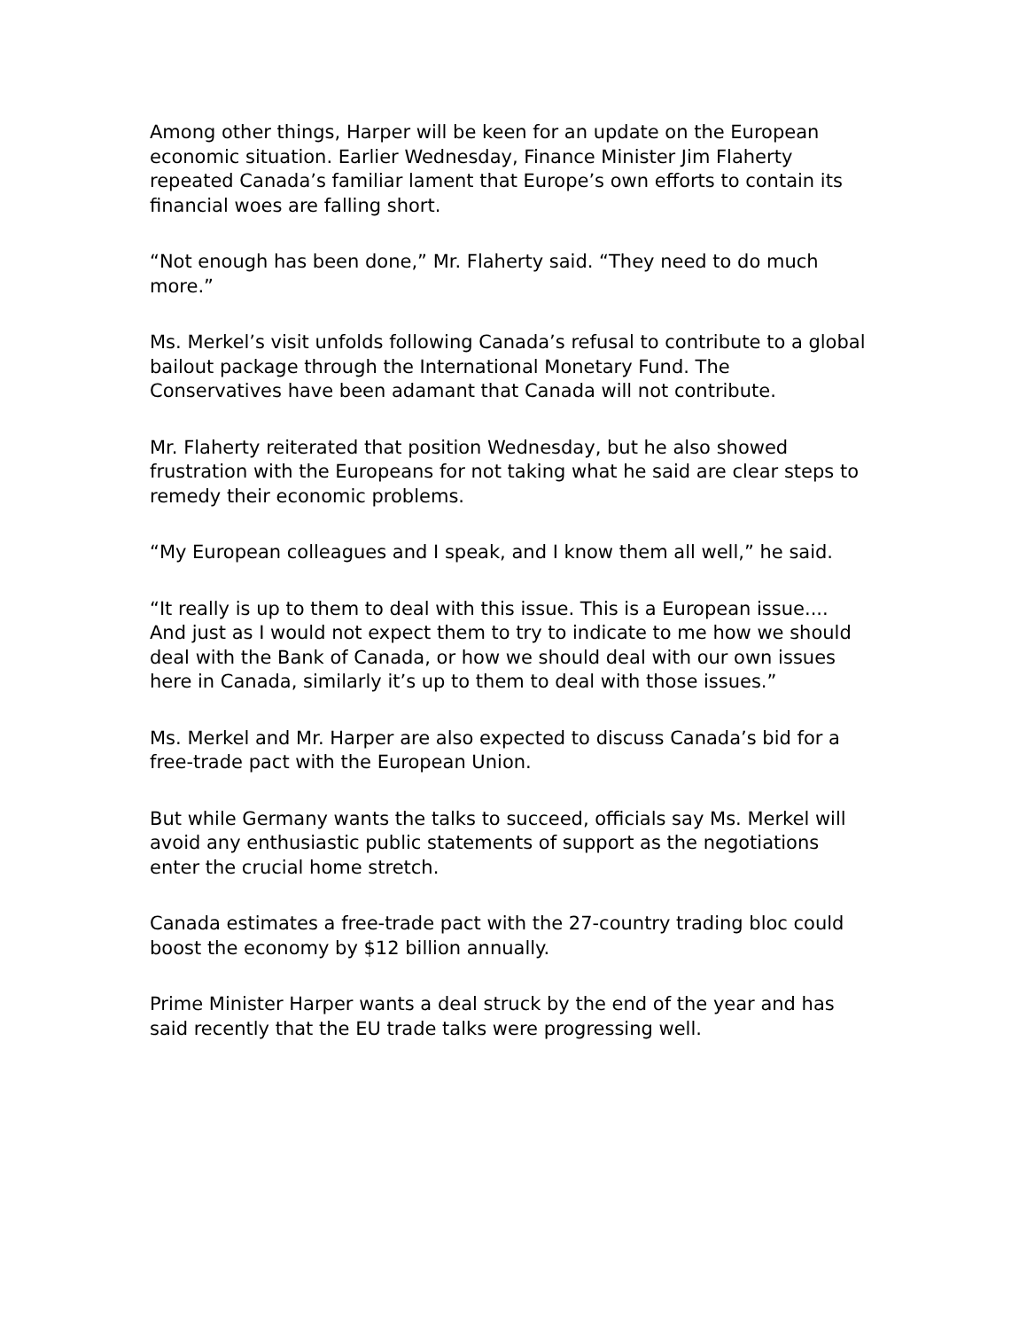Among other things, Harper will be keen for an update on the European economic situation. Earlier Wednesday, Finance Minister Jim Flaherty repeated Canada’s familiar lament that Europe’s own efforts to contain its financial woes are falling short.
“Not enough has been done,” Mr. Flaherty said. “They need to do much more.”
Ms. Merkel’s visit unfolds following Canada’s refusal to contribute to a global bailout package through the International Monetary Fund. The Conservatives have been adamant that Canada will not contribute.
Mr. Flaherty reiterated that position Wednesday, but he also showed frustration with the Europeans for not taking what he said are clear steps to remedy their economic problems.
“My European colleagues and I speak, and I know them all well,” he said.
“It really is up to them to deal with this issue. This is a European issue.... And just as I would not expect them to try to indicate to me how we should deal with the Bank of Canada, or how we should deal with our own issues here in Canada, similarly it’s up to them to deal with those issues.”
Ms. Merkel and Mr. Harper are also expected to discuss Canada’s bid for a free-trade pact with the European Union.
But while Germany wants the talks to succeed, officials say Ms. Merkel will avoid any enthusiastic public statements of support as the negotiations enter the crucial home stretch.
Canada estimates a free-trade pact with the 27-country trading bloc could boost the economy by $12 billion annually.
Prime Minister Harper wants a deal struck by the end of the year and has said recently that the EU trade talks were progressing well.